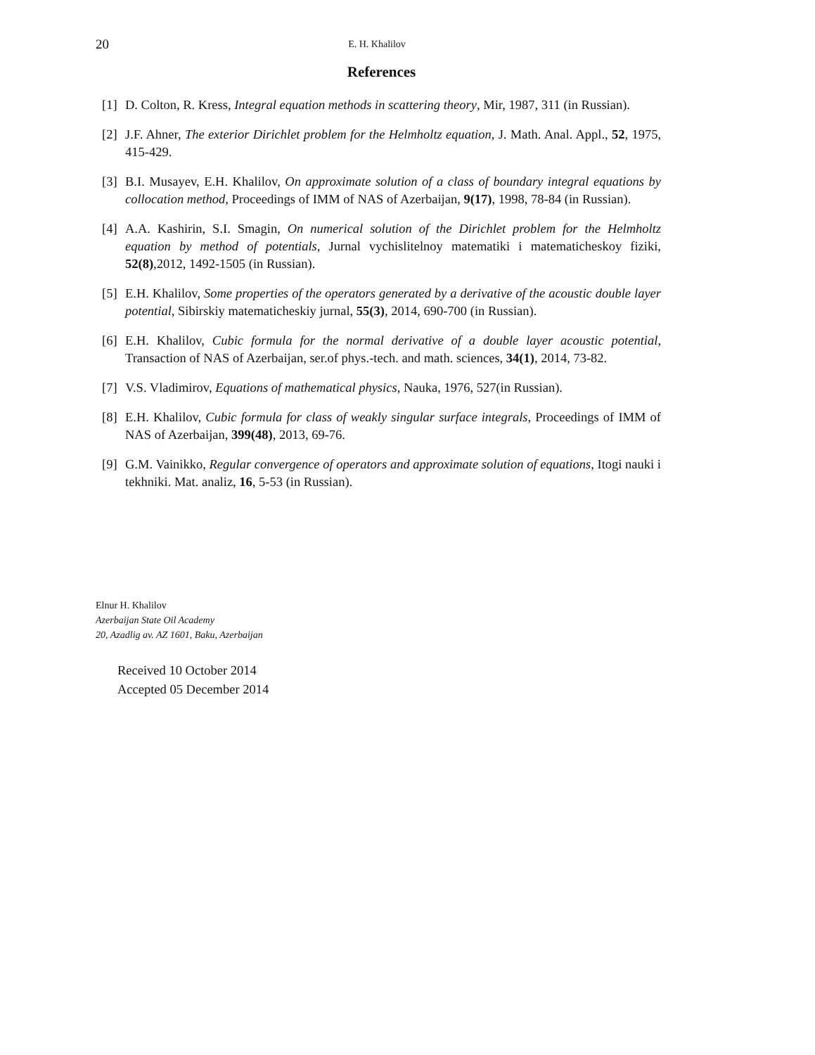20 E. H. Khalilov
References
[1] D. Colton, R. Kress, Integral equation methods in scattering theory, Mir, 1987, 311 (in Russian).
[2] J.F. Ahner, The exterior Dirichlet problem for the Helmholtz equation, J. Math. Anal. Appl., 52, 1975, 415-429.
[3] B.I. Musayev, E.H. Khalilov, On approximate solution of a class of boundary integral equations by collocation method, Proceedings of IMM of NAS of Azerbaijan, 9(17), 1998, 78-84 (in Russian).
[4] A.A. Kashirin, S.I. Smagin, On numerical solution of the Dirichlet problem for the Helmholtz equation by method of potentials, Jurnal vychislitelnoy matematiki i matematicheskoy fiziki, 52(8),2012, 1492-1505 (in Russian).
[5] E.H. Khalilov, Some properties of the operators generated by a derivative of the acoustic double layer potential, Sibirskiy matematicheskiy jurnal, 55(3), 2014, 690-700 (in Russian).
[6] E.H. Khalilov, Cubic formula for the normal derivative of a double layer acoustic potential, Transaction of NAS of Azerbaijan, ser.of phys.-tech. and math. sciences, 34(1), 2014, 73-82.
[7] V.S. Vladimirov, Equations of mathematical physics, Nauka, 1976, 527(in Russian).
[8] E.H. Khalilov, Cubic formula for class of weakly singular surface integrals, Proceedings of IMM of NAS of Azerbaijan, 399(48), 2013, 69-76.
[9] G.M. Vainikko, Regular convergence of operators and approximate solution of equations, Itogi nauki i tekhniki. Mat. analiz, 16, 5-53 (in Russian).
Elnur H. Khalilov
Azerbaijan State Oil Academy
20, Azadlig av. AZ 1601, Baku, Azerbaijan
Received 10 October 2014
Accepted 05 December 2014